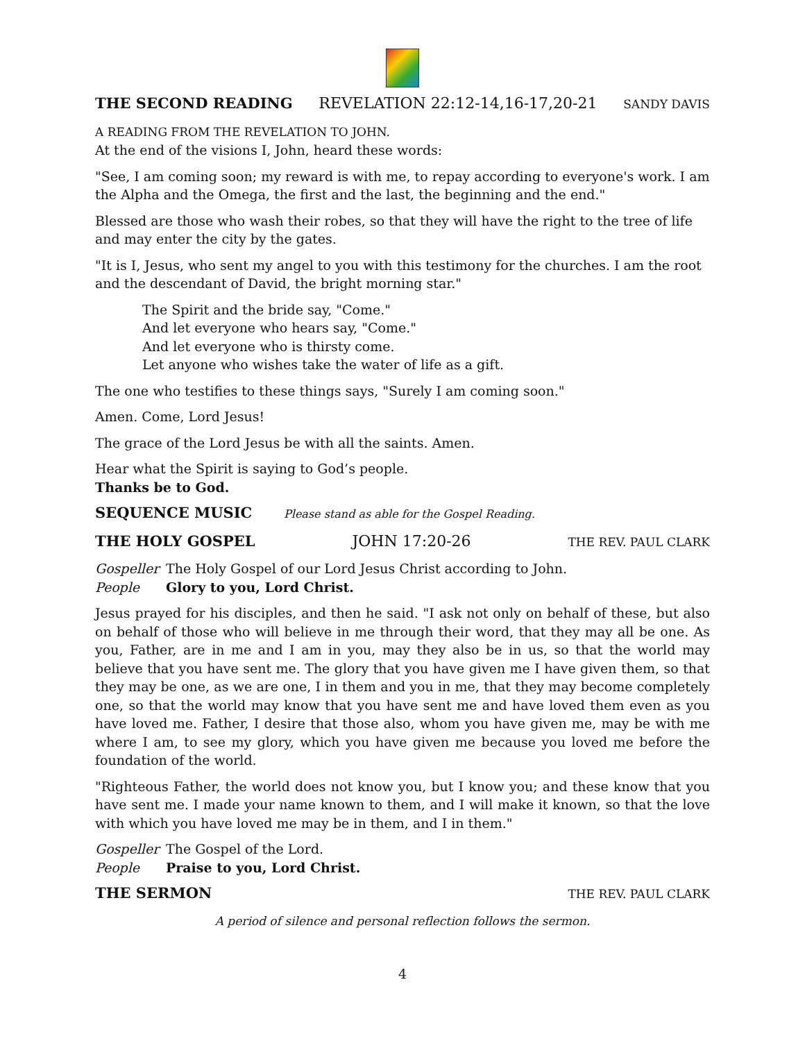THE SECOND READING REVELATION 22:12-14,16-17,20-21 SANDY DAVIS
A READING FROM THE REVELATION TO JOHN.
At the end of the visions I, John, heard these words:
"See, I am coming soon; my reward is with me, to repay according to everyone's work. I am the Alpha and the Omega, the first and the last, the beginning and the end."
Blessed are those who wash their robes, so that they will have the right to the tree of life and may enter the city by the gates.
"It is I, Jesus, who sent my angel to you with this testimony for the churches. I am the root and the descendant of David, the bright morning star."
The Spirit and the bride say, "Come."
And let everyone who hears say, "Come."
And let everyone who is thirsty come.
Let anyone who wishes take the water of life as a gift.
The one who testifies to these things says, "Surely I am coming soon."
Amen. Come, Lord Jesus!
The grace of the Lord Jesus be with all the saints. Amen.
Hear what the Spirit is saying to God’s people.
Thanks be to God.
SEQUENCE MUSIC Please stand as able for the Gospel Reading.
THE HOLY GOSPEL JOHN 17:20-26 THE REV. PAUL CLARK
Gospeller The Holy Gospel of our Lord Jesus Christ according to John.
People Glory to you, Lord Christ.
Jesus prayed for his disciples, and then he said. "I ask not only on behalf of these, but also on behalf of those who will believe in me through their word, that they may all be one. As you, Father, are in me and I am in you, may they also be in us, so that the world may believe that you have sent me. The glory that you have given me I have given them, so that they may be one, as we are one, I in them and you in me, that they may become completely one, so that the world may know that you have sent me and have loved them even as you have loved me. Father, I desire that those also, whom you have given me, may be with me where I am, to see my glory, which you have given me because you loved me before the foundation of the world.
"Righteous Father, the world does not know you, but I know you; and these know that you have sent me. I made your name known to them, and I will make it known, so that the love with which you have loved me may be in them, and I in them."
Gospeller The Gospel of the Lord.
People Praise to you, Lord Christ.
THE SERMON THE REV. PAUL CLARK
A period of silence and personal reflection follows the sermon.
4